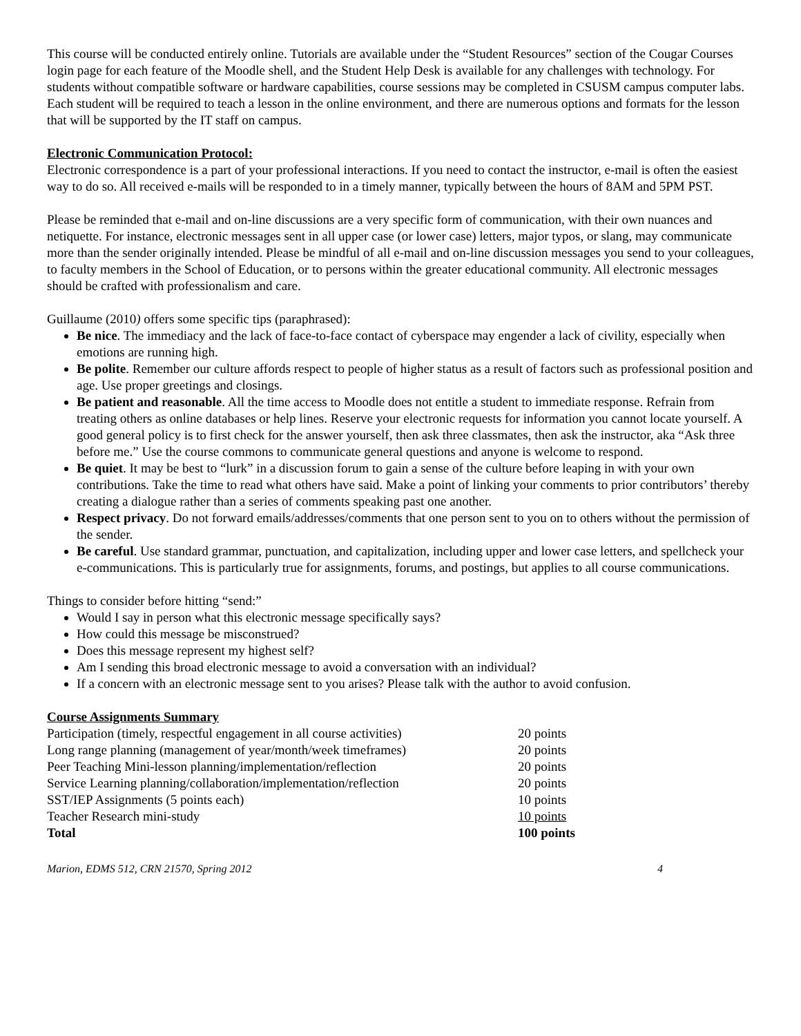This course will be conducted entirely online. Tutorials are available under the “Student Resources” section of the Cougar Courses login page for each feature of the Moodle shell, and the Student Help Desk is available for any challenges with technology. For students without compatible software or hardware capabilities, course sessions may be completed in CSUSM campus computer labs. Each student will be required to teach a lesson in the online environment, and there are numerous options and formats for the lesson that will be supported by the IT staff on campus.
Electronic Communication Protocol:
Electronic correspondence is a part of your professional interactions. If you need to contact the instructor, e-mail is often the easiest way to do so. All received e-mails will be responded to in a timely manner, typically between the hours of 8AM and 5PM PST.
Please be reminded that e-mail and on-line discussions are a very specific form of communication, with their own nuances and netiquette. For instance, electronic messages sent in all upper case (or lower case) letters, major typos, or slang, may communicate more than the sender originally intended. Please be mindful of all e-mail and on-line discussion messages you send to your colleagues, to faculty members in the School of Education, or to persons within the greater educational community. All electronic messages should be crafted with professionalism and care.
Guillaume (2010) offers some specific tips (paraphrased):
Be nice. The immediacy and the lack of face-to-face contact of cyberspace may engender a lack of civility, especially when emotions are running high.
Be polite. Remember our culture affords respect to people of higher status as a result of factors such as professional position and age. Use proper greetings and closings.
Be patient and reasonable. All the time access to Moodle does not entitle a student to immediate response. Refrain from treating others as online databases or help lines. Reserve your electronic requests for information you cannot locate yourself. A good general policy is to first check for the answer yourself, then ask three classmates, then ask the instructor, aka “Ask three before me.” Use the course commons to communicate general questions and anyone is welcome to respond.
Be quiet. It may be best to “lurk” in a discussion forum to gain a sense of the culture before leaping in with your own contributions. Take the time to read what others have said. Make a point of linking your comments to prior contributors’ thereby creating a dialogue rather than a series of comments speaking past one another.
Respect privacy. Do not forward emails/addresses/comments that one person sent to you on to others without the permission of the sender.
Be careful. Use standard grammar, punctuation, and capitalization, including upper and lower case letters, and spellcheck your e-communications. This is particularly true for assignments, forums, and postings, but applies to all course communications.
Things to consider before hitting “send:”
Would I say in person what this electronic message specifically says?
How could this message be misconstrued?
Does this message represent my highest self?
Am I sending this broad electronic message to avoid a conversation with an individual?
If a concern with an electronic message sent to you arises? Please talk with the author to avoid confusion.
Course Assignments Summary
| Participation (timely, respectful engagement in all course activities) | 20 points |
| Long range planning (management of year/month/week timeframes) | 20 points |
| Peer Teaching Mini-lesson planning/implementation/reflection | 20 points |
| Service Learning planning/collaboration/implementation/reflection | 20 points |
| SST/IEP Assignments (5 points each) | 10 points |
| Teacher Research mini-study | 10 points |
| Total | 100 points |
Marion, EDMS 512, CRN 21570, Spring 2012 4